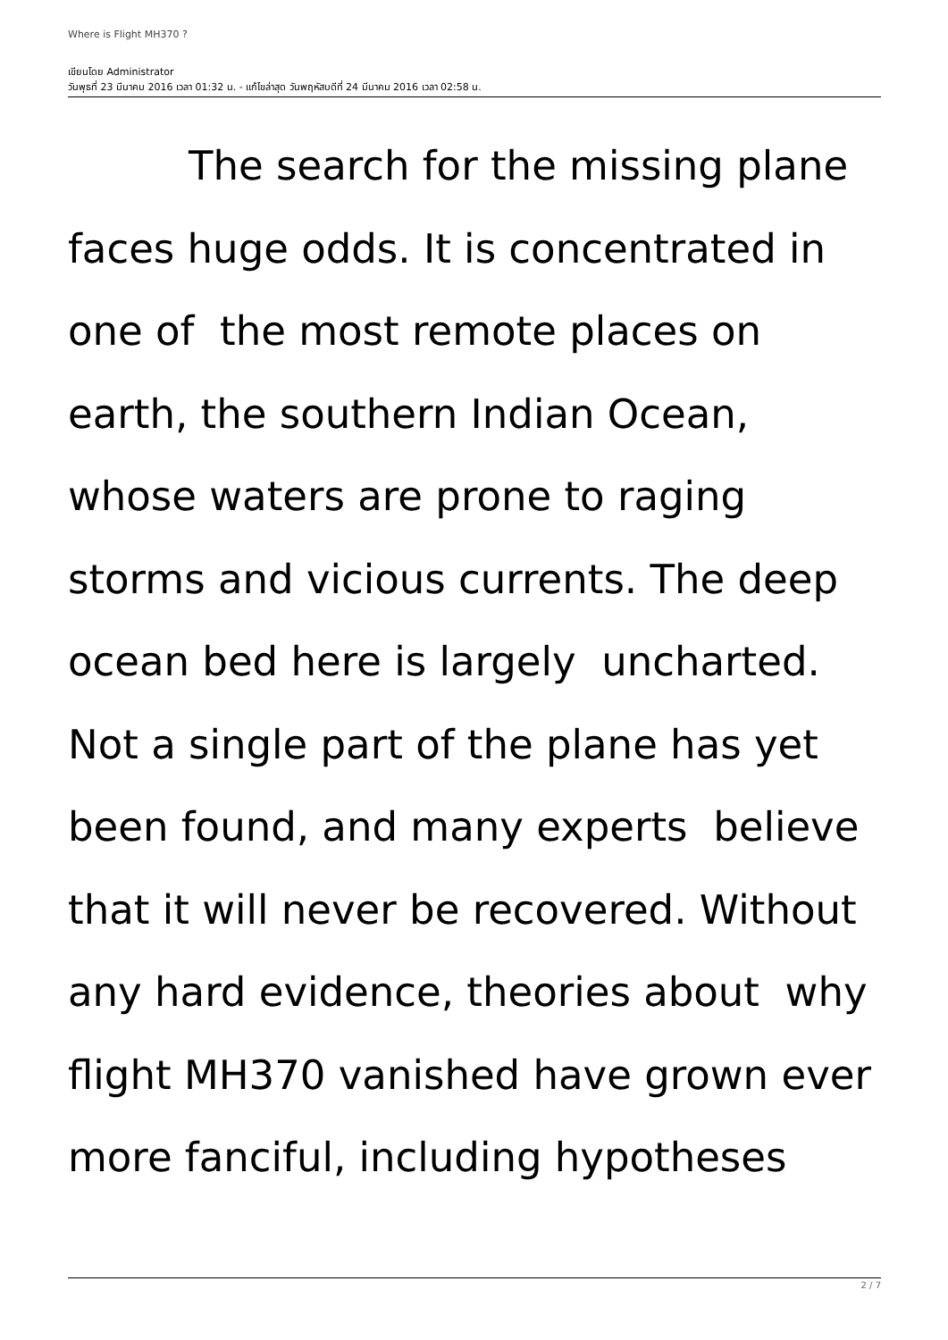Where is Flight MH370 ?
เขียนโดย Administrator
วันพุธที่ 23 มีนาคม 2016 เวลา 01:32 น. - แก้ไขล่าสุด วันพฤหัสบดีที่ 24 มีนาคม 2016 เวลา 02:58 น.
   The search for the missing plane faces huge odds. It is concentrated in one of the most remote places on earth, the southern Indian Ocean, whose waters are prone to raging storms and vicious currents. The deep ocean bed here is largely uncharted. Not a single part of the plane has yet been found, and many experts believe that it will never be recovered. Without any hard evidence, theories about why flight MH370 vanished have grown ever more fanciful, including hypotheses
2 / 7